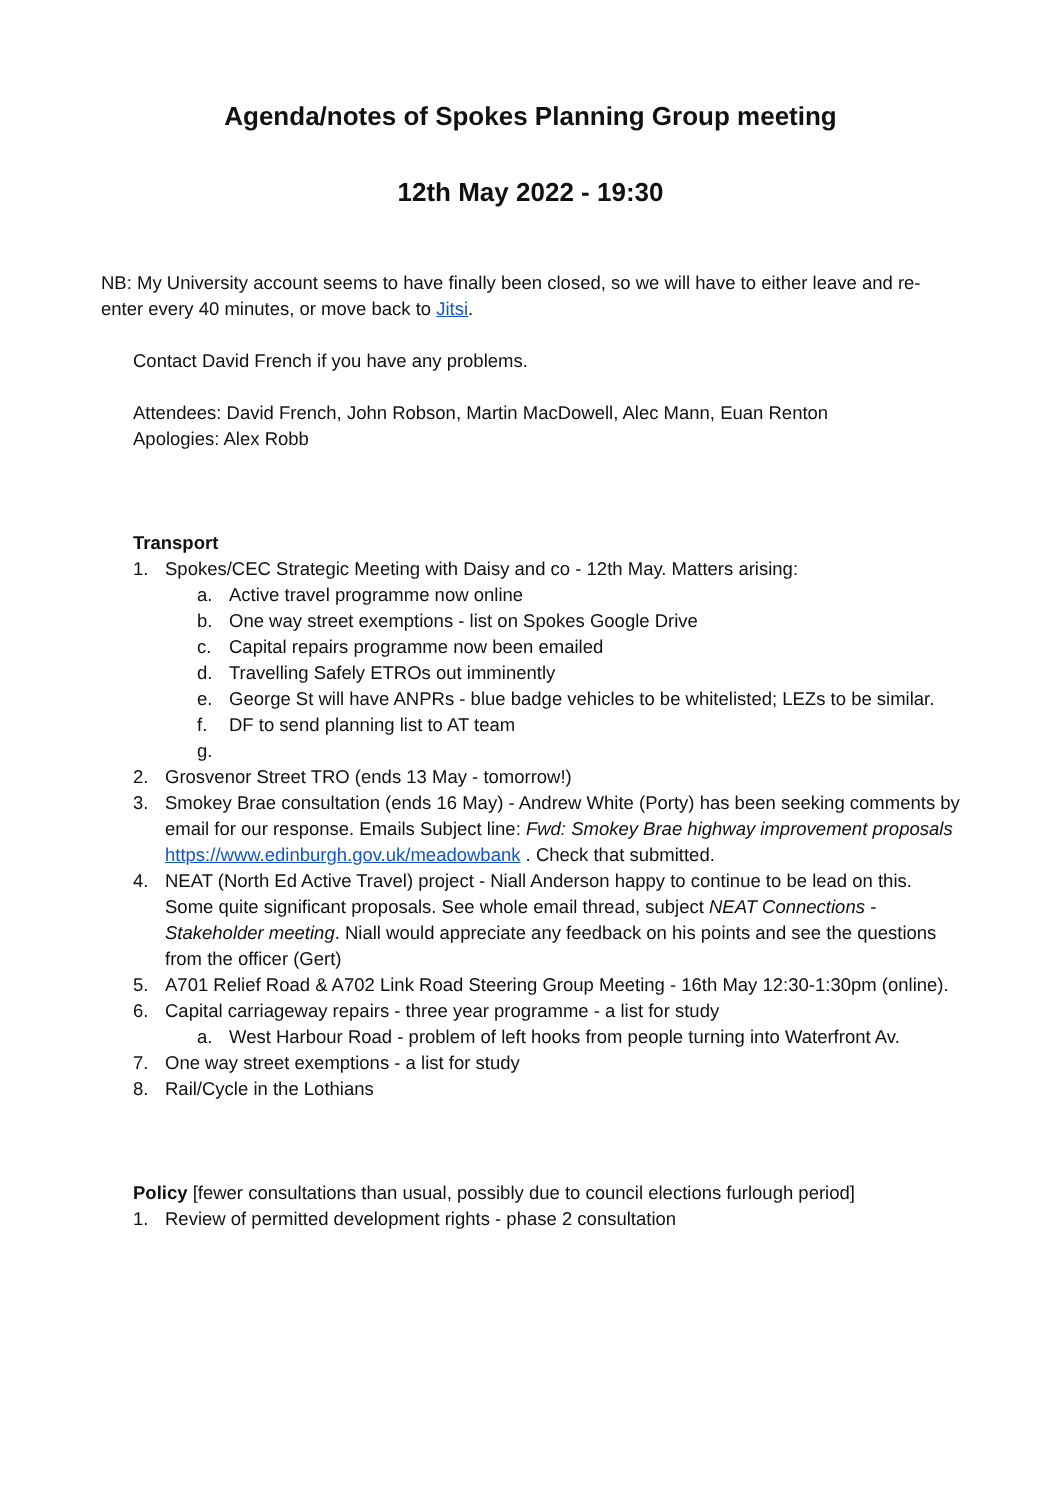Agenda/notes of Spokes Planning Group meeting
12th May 2022 - 19:30
NB: My University account seems to have finally been closed, so we will have to either leave and re-enter every 40 minutes, or move back to Jitsi.
Contact David French if you have any problems.
Attendees: David French, John Robson, Martin MacDowell, Alec Mann, Euan Renton
Apologies: Alex Robb
Transport
1. Spokes/CEC Strategic Meeting with Daisy and co - 12th May. Matters arising:
a. Active travel programme now online
b. One way street exemptions - list on Spokes Google Drive
c. Capital repairs programme now been emailed
d. Travelling Safely ETROs out imminently
e. George St will have ANPRs - blue badge vehicles to be whitelisted; LEZs to be similar.
f. DF to send planning list to AT team
g.
2. Grosvenor Street TRO (ends 13 May - tomorrow!)
3. Smokey Brae consultation (ends 16 May) - Andrew White (Porty) has been seeking comments by email for our response. Emails Subject line: Fwd: Smokey Brae highway improvement proposals https://www.edinburgh.gov.uk/meadowbank . Check that submitted.
4. NEAT (North Ed Active Travel) project - Niall Anderson happy to continue to be lead on this. Some quite significant proposals. See whole email thread, subject NEAT Connections - Stakeholder meeting. Niall would appreciate any feedback on his points and see the questions from the officer (Gert)
5. A701 Relief Road & A702 Link Road Steering Group Meeting - 16th May 12:30-1:30pm (online).
6. Capital carriageway repairs - three year programme - a list for study
a. West Harbour Road - problem of left hooks from people turning into Waterfront Av.
7. One way street exemptions - a list for study
8. Rail/Cycle in the Lothians
Policy [fewer consultations than usual, possibly due to council elections furlough period]
1. Review of permitted development rights - phase 2 consultation